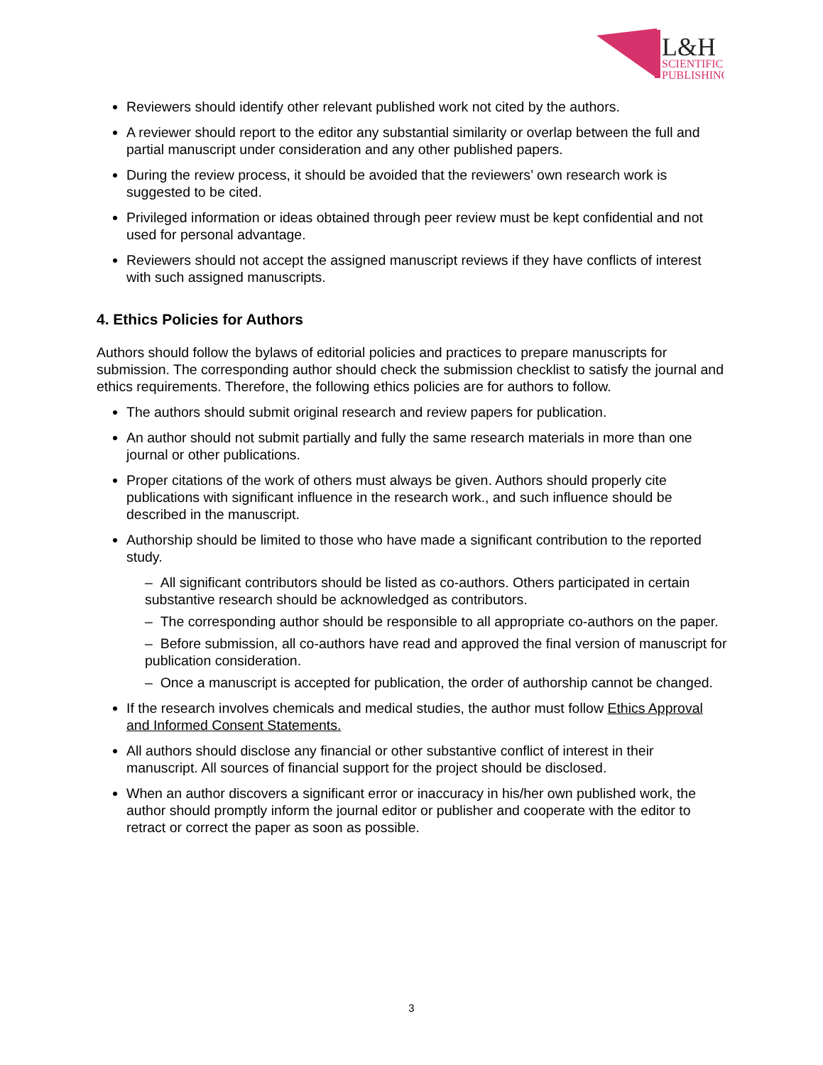L&H
SCIENTIFIC
PUBLISHING
Reviewers should identify other relevant published work not cited by the authors.
A reviewer should report to the editor any substantial similarity or overlap between the full and partial manuscript under consideration and any other published papers.
During the review process, it should be avoided that the reviewers’ own research work is suggested to be cited.
Privileged information or ideas obtained through peer review must be kept confidential and not used for personal advantage.
Reviewers should not accept the assigned manuscript reviews if they have conflicts of interest with such assigned manuscripts.
4. Ethics Policies for Authors
Authors should follow the bylaws of editorial policies and practices to prepare manuscripts for submission. The corresponding author should check the submission checklist to satisfy the journal and ethics requirements. Therefore, the following ethics policies are for authors to follow.
The authors should submit original research and review papers for publication.
An author should not submit partially and fully the same research materials in more than one journal or other publications.
Proper citations of the work of others must always be given. Authors should properly cite publications with significant influence in the research work., and such influence should be described in the manuscript.
Authorship should be limited to those who have made a significant contribution to the reported study.
– All significant contributors should be listed as co-authors. Others participated in certain substantive research should be acknowledged as contributors.
– The corresponding author should be responsible to all appropriate co-authors on the paper.
– Before submission, all co-authors have read and approved the final version of manuscript for publication consideration.
– Once a manuscript is accepted for publication, the order of authorship cannot be changed.
If the research involves chemicals and medical studies, the author must follow Ethics Approval and Informed Consent Statements.
All authors should disclose any financial or other substantive conflict of interest in their manuscript. All sources of financial support for the project should be disclosed.
When an author discovers a significant error or inaccuracy in his/her own published work, the author should promptly inform the journal editor or publisher and cooperate with the editor to retract or correct the paper as soon as possible.
3